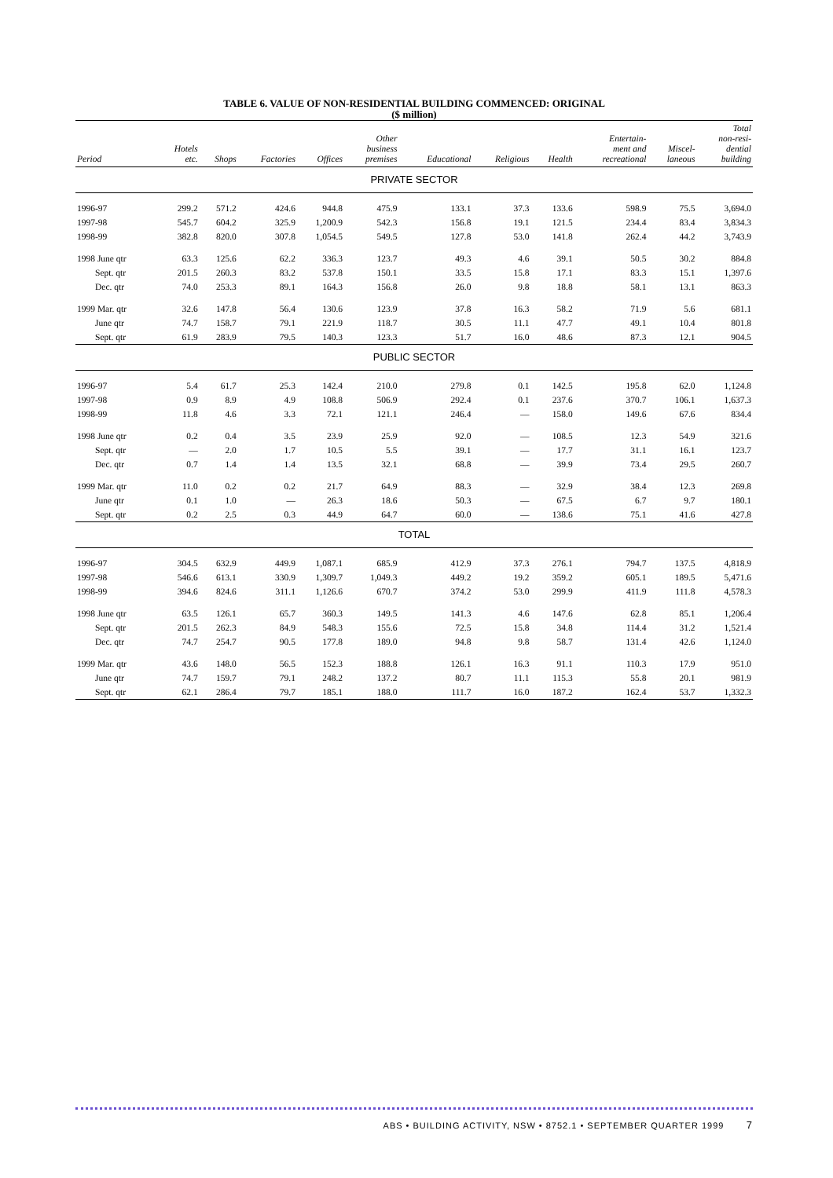TABLE 6. VALUE OF NON-RESIDENTIAL BUILDING COMMENCED: ORIGINAL
($ million)
| Period | Hotels etc. | Shops | Factories | Offices | Other business premises | Educational | Religious | Health | Entertain- ment and recreational | Miscel- laneous | Total non-resi- dential building |
| --- | --- | --- | --- | --- | --- | --- | --- | --- | --- | --- | --- |
| PRIVATE SECTOR | | | | | | | | | | | |
| 1996-97 | 299.2 | 571.2 | 424.6 | 944.8 | 475.9 | 133.1 | 37.3 | 133.6 | 598.9 | 75.5 | 3,694.0 |
| 1997-98 | 545.7 | 604.2 | 325.9 | 1,200.9 | 542.3 | 156.8 | 19.1 | 121.5 | 234.4 | 83.4 | 3,834.3 |
| 1998-99 | 382.8 | 820.0 | 307.8 | 1,054.5 | 549.5 | 127.8 | 53.0 | 141.8 | 262.4 | 44.2 | 3,743.9 |
| 1998 June qtr | 63.3 | 125.6 | 62.2 | 336.3 | 123.7 | 49.3 | 4.6 | 39.1 | 50.5 | 30.2 | 884.8 |
| Sept. qtr | 201.5 | 260.3 | 83.2 | 537.8 | 150.1 | 33.5 | 15.8 | 17.1 | 83.3 | 15.1 | 1,397.6 |
| Dec. qtr | 74.0 | 253.3 | 89.1 | 164.3 | 156.8 | 26.0 | 9.8 | 18.8 | 58.1 | 13.1 | 863.3 |
| 1999 Mar. qtr | 32.6 | 147.8 | 56.4 | 130.6 | 123.9 | 37.8 | 16.3 | 58.2 | 71.9 | 5.6 | 681.1 |
| June qtr | 74.7 | 158.7 | 79.1 | 221.9 | 118.7 | 30.5 | 11.1 | 47.7 | 49.1 | 10.4 | 801.8 |
| Sept. qtr | 61.9 | 283.9 | 79.5 | 140.3 | 123.3 | 51.7 | 16.0 | 48.6 | 87.3 | 12.1 | 904.5 |
| PUBLIC SECTOR | | | | | | | | | | | |
| 1996-97 | 5.4 | 61.7 | 25.3 | 142.4 | 210.0 | 279.8 | 0.1 | 142.5 | 195.8 | 62.0 | 1,124.8 |
| 1997-98 | 0.9 | 8.9 | 4.9 | 108.8 | 506.9 | 292.4 | 0.1 | 237.6 | 370.7 | 106.1 | 1,637.3 |
| 1998-99 | 11.8 | 4.6 | 3.3 | 72.1 | 121.1 | 246.4 | — | 158.0 | 149.6 | 67.6 | 834.4 |
| 1998 June qtr | 0.2 | 0.4 | 3.5 | 23.9 | 25.9 | 92.0 | — | 108.5 | 12.3 | 54.9 | 321.6 |
| Sept. qtr | — | 2.0 | 1.7 | 10.5 | 5.5 | 39.1 | — | 17.7 | 31.1 | 16.1 | 123.7 |
| Dec. qtr | 0.7 | 1.4 | 1.4 | 13.5 | 32.1 | 68.8 | — | 39.9 | 73.4 | 29.5 | 260.7 |
| 1999 Mar. qtr | 11.0 | 0.2 | 0.2 | 21.7 | 64.9 | 88.3 | — | 32.9 | 38.4 | 12.3 | 269.8 |
| June qtr | 0.1 | 1.0 | — | 26.3 | 18.6 | 50.3 | — | 67.5 | 6.7 | 9.7 | 180.1 |
| Sept. qtr | 0.2 | 2.5 | 0.3 | 44.9 | 64.7 | 60.0 | — | 138.6 | 75.1 | 41.6 | 427.8 |
| TOTAL | | | | | | | | | | | |
| 1996-97 | 304.5 | 632.9 | 449.9 | 1,087.1 | 685.9 | 412.9 | 37.3 | 276.1 | 794.7 | 137.5 | 4,818.9 |
| 1997-98 | 546.6 | 613.1 | 330.9 | 1,309.7 | 1,049.3 | 449.2 | 19.2 | 359.2 | 605.1 | 189.5 | 5,471.6 |
| 1998-99 | 394.6 | 824.6 | 311.1 | 1,126.6 | 670.7 | 374.2 | 53.0 | 299.9 | 411.9 | 111.8 | 4,578.3 |
| 1998 June qtr | 63.5 | 126.1 | 65.7 | 360.3 | 149.5 | 141.3 | 4.6 | 147.6 | 62.8 | 85.1 | 1,206.4 |
| Sept. qtr | 201.5 | 262.3 | 84.9 | 548.3 | 155.6 | 72.5 | 15.8 | 34.8 | 114.4 | 31.2 | 1,521.4 |
| Dec. qtr | 74.7 | 254.7 | 90.5 | 177.8 | 189.0 | 94.8 | 9.8 | 58.7 | 131.4 | 42.6 | 1,124.0 |
| 1999 Mar. qtr | 43.6 | 148.0 | 56.5 | 152.3 | 188.8 | 126.1 | 16.3 | 91.1 | 110.3 | 17.9 | 951.0 |
| June qtr | 74.7 | 159.7 | 79.1 | 248.2 | 137.2 | 80.7 | 11.1 | 115.3 | 55.8 | 20.1 | 981.9 |
| Sept. qtr | 62.1 | 286.4 | 79.7 | 185.1 | 188.0 | 111.7 | 16.0 | 187.2 | 162.4 | 53.7 | 1,332.3 |
ABS • BUILDING ACTIVITY, NSW • 8752.1 • SEPTEMBER QUARTER 1999 7